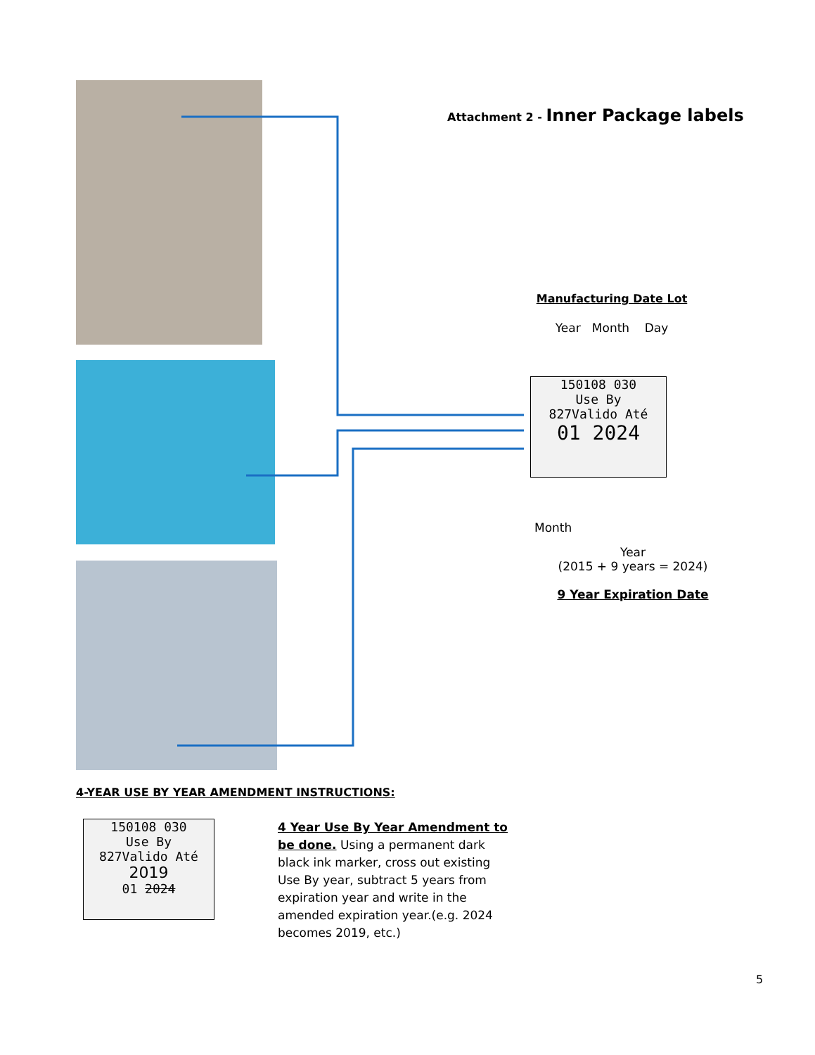Attachment 2 - Inner Package labels
Manufacturing Date Lot
Year Month Day
150108 030
Use By
827Valido Até
01 2024
Month
Year
(2015 + 9 years = 2024)
9 Year Expiration Date
4-YEAR USE BY YEAR AMENDMENT INSTRUCTIONS:
150108 030
Use By
827Valido Até
2019
01 2024
4 Year Use By Year Amendment to be done. Using a permanent dark black ink marker, cross out existing Use By year, subtract 5 years from expiration year and write in the amended expiration year.(e.g. 2024 becomes 2019, etc.)
5